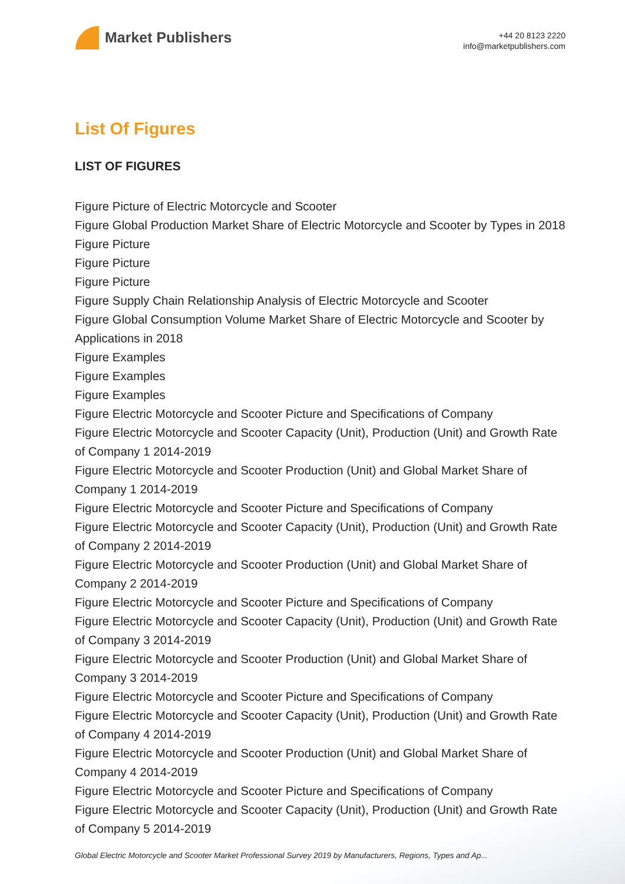Market Publishers
+44 20 8123 2220
info@marketpublishers.com
List Of Figures
LIST OF FIGURES
Figure Picture of Electric Motorcycle and Scooter
Figure Global Production Market Share of Electric Motorcycle and Scooter by Types in 2018
Figure Picture
Figure Picture
Figure Picture
Figure Supply Chain Relationship Analysis of Electric Motorcycle and Scooter
Figure Global Consumption Volume Market Share of Electric Motorcycle and Scooter by Applications in 2018
Figure Examples
Figure Examples
Figure Examples
Figure Electric Motorcycle and Scooter Picture and Specifications of Company
Figure Electric Motorcycle and Scooter Capacity (Unit), Production (Unit) and Growth Rate of Company 1 2014-2019
Figure Electric Motorcycle and Scooter Production (Unit) and Global Market Share of Company 1 2014-2019
Figure Electric Motorcycle and Scooter Picture and Specifications of Company
Figure Electric Motorcycle and Scooter Capacity (Unit), Production (Unit) and Growth Rate of Company 2 2014-2019
Figure Electric Motorcycle and Scooter Production (Unit) and Global Market Share of Company 2 2014-2019
Figure Electric Motorcycle and Scooter Picture and Specifications of Company
Figure Electric Motorcycle and Scooter Capacity (Unit), Production (Unit) and Growth Rate of Company 3 2014-2019
Figure Electric Motorcycle and Scooter Production (Unit) and Global Market Share of Company 3 2014-2019
Figure Electric Motorcycle and Scooter Picture and Specifications of Company
Figure Electric Motorcycle and Scooter Capacity (Unit), Production (Unit) and Growth Rate of Company 4 2014-2019
Figure Electric Motorcycle and Scooter Production (Unit) and Global Market Share of Company 4 2014-2019
Figure Electric Motorcycle and Scooter Picture and Specifications of Company
Figure Electric Motorcycle and Scooter Capacity (Unit), Production (Unit) and Growth Rate of Company 5 2014-2019
Global Electric Motorcycle and Scooter Market Professional Survey 2019 by Manufacturers, Regions, Types and Ap...